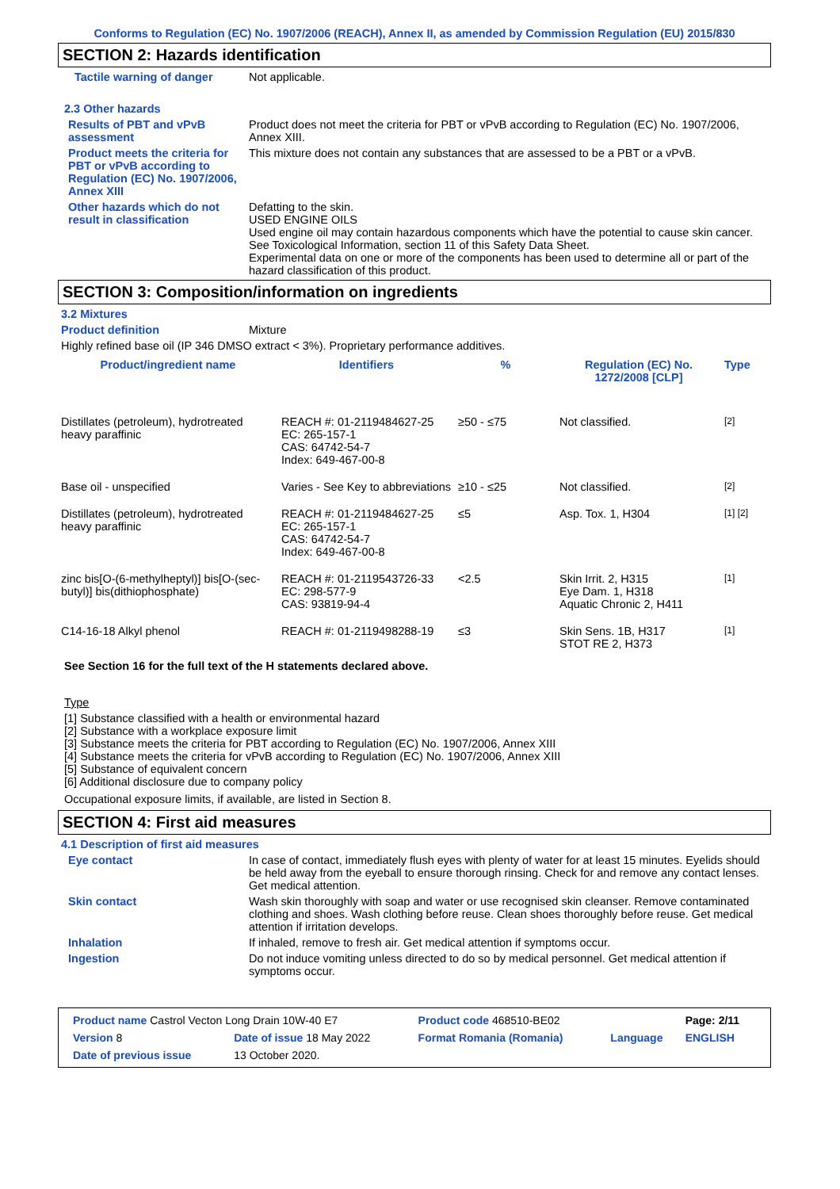Conforms to Regulation (EC) No. 1907/2006 (REACH), Annex II, as amended by Commission Regulation (EU) 2015/830
SECTION 2: Hazards identification
Tactile warning of danger Not applicable.
2.3 Other hazards
Results of PBT and vPvB assessment
Product does not meet the criteria for PBT or vPvB according to Regulation (EC) No. 1907/2006, Annex XIII.
Product meets the criteria for PBT or vPvB according to Regulation (EC) No. 1907/2006, Annex XIII
This mixture does not contain any substances that are assessed to be a PBT or a vPvB.
Other hazards which do not result in classification
Defatting to the skin.
USED ENGINE OILS
Used engine oil may contain hazardous components which have the potential to cause skin cancer.
See Toxicological Information, section 11 of this Safety Data Sheet.
Experimental data on one or more of the components has been used to determine all or part of the hazard classification of this product.
SECTION 3: Composition/information on ingredients
3.2 Mixtures
Product definition Mixture
Highly refined base oil (IP 346 DMSO extract < 3%). Proprietary performance additives.
| Product/ingredient name | Identifiers | % | Regulation (EC) No. 1272/2008 [CLP] | Type |
| --- | --- | --- | --- | --- |
| Distillates (petroleum), hydrotreated heavy paraffinic | REACH #: 01-2119484627-25 EC: 265-157-1 CAS: 64742-54-7 Index: 649-467-00-8 | ≥50 - ≤75 | Not classified. | [2] |
| Base oil - unspecified | Varies - See Key to abbreviations | ≥10 - ≤25 | Not classified. | [2] |
| Distillates (petroleum), hydrotreated heavy paraffinic | REACH #: 01-2119484627-25 EC: 265-157-1 CAS: 64742-54-7 Index: 649-467-00-8 | ≤5 | Asp. Tox. 1, H304 | [1] [2] |
| zinc bis[O-(6-methylheptyl)] bis[O-(sec-butyl)] bis(dithiophosphate) | REACH #: 01-2119543726-33 EC: 298-577-9 CAS: 93819-94-4 | <2.5 | Skin Irrit. 2, H315 Eye Dam. 1, H318 Aquatic Chronic 2, H411 | [1] |
| C14-16-18 Alkyl phenol | REACH #: 01-2119498288-19 | ≤3 | Skin Sens. 1B, H317 STOT RE 2, H373 | [1] |
See Section 16 for the full text of the H statements declared above.
Type
[1] Substance classified with a health or environmental hazard
[2] Substance with a workplace exposure limit
[3] Substance meets the criteria for PBT according to Regulation (EC) No. 1907/2006, Annex XIII
[4] Substance meets the criteria for vPvB according to Regulation (EC) No. 1907/2006, Annex XIII
[5] Substance of equivalent concern
[6] Additional disclosure due to company policy
Occupational exposure limits, if available, are listed in Section 8.
SECTION 4: First aid measures
4.1 Description of first aid measures
Eye contact In case of contact, immediately flush eyes with plenty of water for at least 15 minutes. Eyelids should be held away from the eyeball to ensure thorough rinsing. Check for and remove any contact lenses. Get medical attention.
Skin contact Wash skin thoroughly with soap and water or use recognised skin cleanser. Remove contaminated clothing and shoes. Wash clothing before reuse. Clean shoes thoroughly before reuse. Get medical attention if irritation develops.
Inhalation If inhaled, remove to fresh air. Get medical attention if symptoms occur.
Ingestion Do not induce vomiting unless directed to do so by medical personnel. Get medical attention if symptoms occur.
| Product name Castrol Vecton Long Drain 10W-40 E7 | | Product code 468510-BE02 | | Page: 2/11 |
| Version 8 | Date of issue 18 May 2022 | Format Romania (Romania) | Language | ENGLISH |
| Date of previous issue | 13 October 2020. | | | |